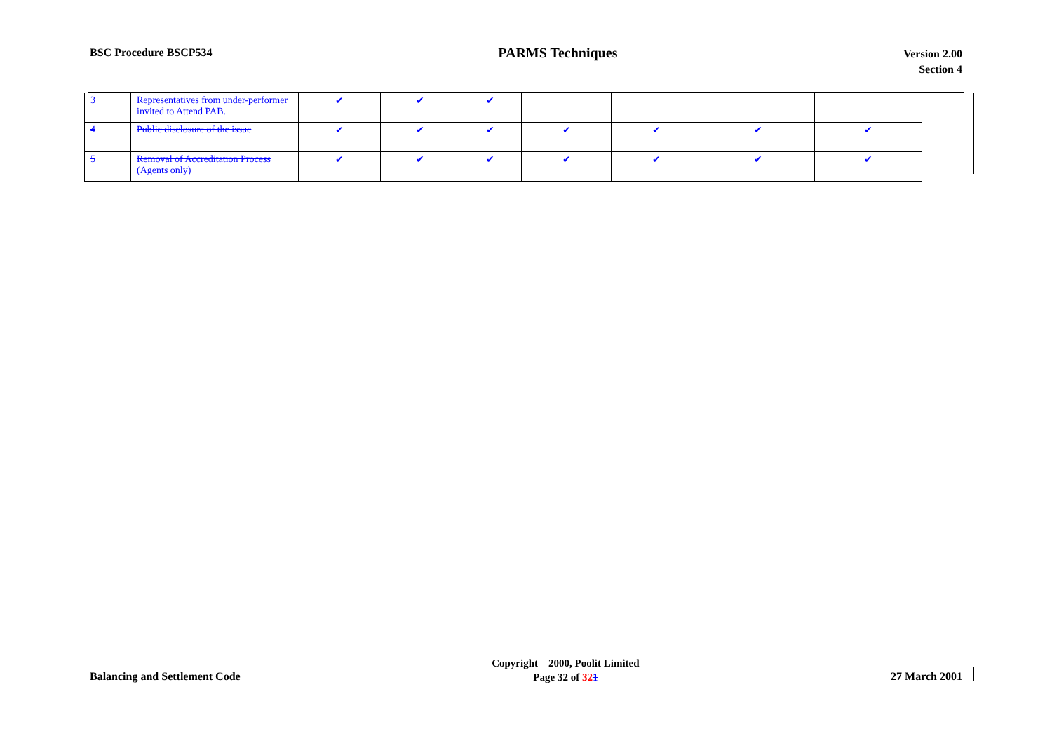BSC Procedure BSCP534
PARMS Techniques
Version 2.00
Section 4
| 3 | Representatives from under-performer invited to Attend PAB. | ✔ | ✔ | ✔ | | | | |
| 4 | Public disclosure of the issue | ✔ | ✔ | ✔ | ✔ | ✔ | ✔ | ✔ |
| 5 | Removal of Accreditation Process (Agents only) | ✔ | ✔ | ✔ | ✔ | ✔ | ✔ | ✔ |
Balancing and Settlement Code
Copyright 2000, Poolit Limited
Page 32 of 321
27 March 2001